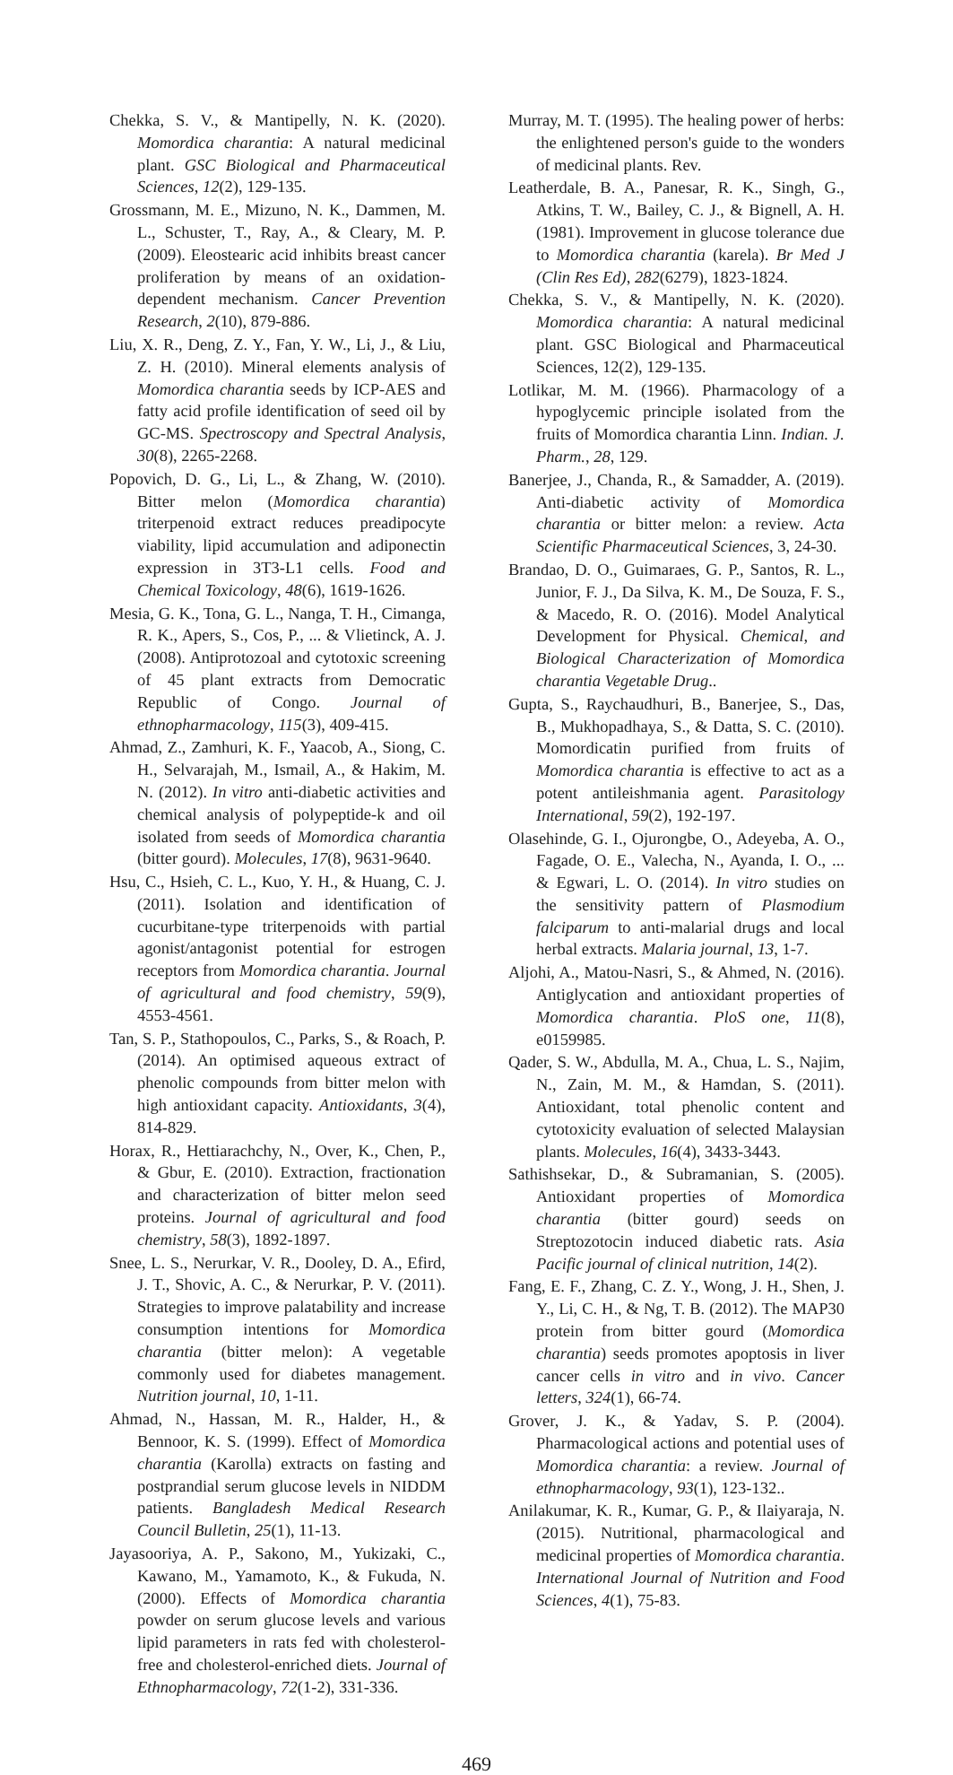Chekka, S. V., & Mantipelly, N. K. (2020). Momordica charantia: A natural medicinal plant. GSC Biological and Pharmaceutical Sciences, 12(2), 129-135.
Grossmann, M. E., Mizuno, N. K., Dammen, M. L., Schuster, T., Ray, A., & Cleary, M. P. (2009). Eleostearic acid inhibits breast cancer proliferation by means of an oxidation-dependent mechanism. Cancer Prevention Research, 2(10), 879-886.
Liu, X. R., Deng, Z. Y., Fan, Y. W., Li, J., & Liu, Z. H. (2010). Mineral elements analysis of Momordica charantia seeds by ICP-AES and fatty acid profile identification of seed oil by GC-MS. Spectroscopy and Spectral Analysis, 30(8), 2265-2268.
Popovich, D. G., Li, L., & Zhang, W. (2010). Bitter melon (Momordica charantia) triterpenoid extract reduces preadipocyte viability, lipid accumulation and adiponectin expression in 3T3-L1 cells. Food and Chemical Toxicology, 48(6), 1619-1626.
Mesia, G. K., Tona, G. L., Nanga, T. H., Cimanga, R. K., Apers, S., Cos, P., ... & Vlietinck, A. J. (2008). Antiprotozoal and cytotoxic screening of 45 plant extracts from Democratic Republic of Congo. Journal of ethnopharmacology, 115(3), 409-415.
Ahmad, Z., Zamhuri, K. F., Yaacob, A., Siong, C. H., Selvarajah, M., Ismail, A., & Hakim, M. N. (2012). In vitro anti-diabetic activities and chemical analysis of polypeptide-k and oil isolated from seeds of Momordica charantia (bitter gourd). Molecules, 17(8), 9631-9640.
Hsu, C., Hsieh, C. L., Kuo, Y. H., & Huang, C. J. (2011). Isolation and identification of cucurbitane-type triterpenoids with partial agonist/antagonist potential for estrogen receptors from Momordica charantia. Journal of agricultural and food chemistry, 59(9), 4553-4561.
Tan, S. P., Stathopoulos, C., Parks, S., & Roach, P. (2014). An optimised aqueous extract of phenolic compounds from bitter melon with high antioxidant capacity. Antioxidants, 3(4), 814-829.
Horax, R., Hettiarachchy, N., Over, K., Chen, P., & Gbur, E. (2010). Extraction, fractionation and characterization of bitter melon seed proteins. Journal of agricultural and food chemistry, 58(3), 1892-1897.
Snee, L. S., Nerurkar, V. R., Dooley, D. A., Efird, J. T., Shovic, A. C., & Nerurkar, P. V. (2011). Strategies to improve palatability and increase consumption intentions for Momordica charantia (bitter melon): A vegetable commonly used for diabetes management. Nutrition journal, 10, 1-11.
Ahmad, N., Hassan, M. R., Halder, H., & Bennoor, K. S. (1999). Effect of Momordica charantia (Karolla) extracts on fasting and postprandial serum glucose levels in NIDDM patients. Bangladesh Medical Research Council Bulletin, 25(1), 11-13.
Jayasooriya, A. P., Sakono, M., Yukizaki, C., Kawano, M., Yamamoto, K., & Fukuda, N. (2000). Effects of Momordica charantia powder on serum glucose levels and various lipid parameters in rats fed with cholesterol-free and cholesterol-enriched diets. Journal of Ethnopharmacology, 72(1-2), 331-336.
Murray, M. T. (1995). The healing power of herbs: the enlightened person's guide to the wonders of medicinal plants. Rev.
Leatherdale, B. A., Panesar, R. K., Singh, G., Atkins, T. W., Bailey, C. J., & Bignell, A. H. (1981). Improvement in glucose tolerance due to Momordica charantia (karela). Br Med J (Clin Res Ed), 282(6279), 1823-1824.
Chekka, S. V., & Mantipelly, N. K. (2020). Momordica charantia: A natural medicinal plant. GSC Biological and Pharmaceutical Sciences, 12(2), 129-135.
Lotlikar, M. M. (1966). Pharmacology of a hypoglycemic principle isolated from the fruits of Momordica charantia Linn. Indian. J. Pharm., 28, 129.
Banerjee, J., Chanda, R., & Samadder, A. (2019). Anti-diabetic activity of Momordica charantia or bitter melon: a review. Acta Scientific Pharmaceutical Sciences, 3, 24-30.
Brandao, D. O., Guimaraes, G. P., Santos, R. L., Junior, F. J., Da Silva, K. M., De Souza, F. S., & Macedo, R. O. (2016). Model Analytical Development for Physical. Chemical, and Biological Characterization of Momordica charantia Vegetable Drug..
Gupta, S., Raychaudhuri, B., Banerjee, S., Das, B., Mukhopadhaya, S., & Datta, S. C. (2010). Momordicatin purified from fruits of Momordica charantia is effective to act as a potent antileishmania agent. Parasitology International, 59(2), 192-197.
Olasehinde, G. I., Ojurongbe, O., Adeyeba, A. O., Fagade, O. E., Valecha, N., Ayanda, I. O., ... & Egwari, L. O. (2014). In vitro studies on the sensitivity pattern of Plasmodium falciparum to anti-malarial drugs and local herbal extracts. Malaria journal, 13, 1-7.
Aljohi, A., Matou-Nasri, S., & Ahmed, N. (2016). Antiglycation and antioxidant properties of Momordica charantia. PloS one, 11(8), e0159985.
Qader, S. W., Abdulla, M. A., Chua, L. S., Najim, N., Zain, M. M., & Hamdan, S. (2011). Antioxidant, total phenolic content and cytotoxicity evaluation of selected Malaysian plants. Molecules, 16(4), 3433-3443.
Sathishsekar, D., & Subramanian, S. (2005). Antioxidant properties of Momordica charantia (bitter gourd) seeds on Streptozotocin induced diabetic rats. Asia Pacific journal of clinical nutrition, 14(2).
Fang, E. F., Zhang, C. Z. Y., Wong, J. H., Shen, J. Y., Li, C. H., & Ng, T. B. (2012). The MAP30 protein from bitter gourd (Momordica charantia) seeds promotes apoptosis in liver cancer cells in vitro and in vivo. Cancer letters, 324(1), 66-74.
Grover, J. K., & Yadav, S. P. (2004). Pharmacological actions and potential uses of Momordica charantia: a review. Journal of ethnopharmacology, 93(1), 123-132..
Anilakumar, K. R., Kumar, G. P., & Ilaiyaraja, N. (2015). Nutritional, pharmacological and medicinal properties of Momordica charantia. International Journal of Nutrition and Food Sciences, 4(1), 75-83.
469